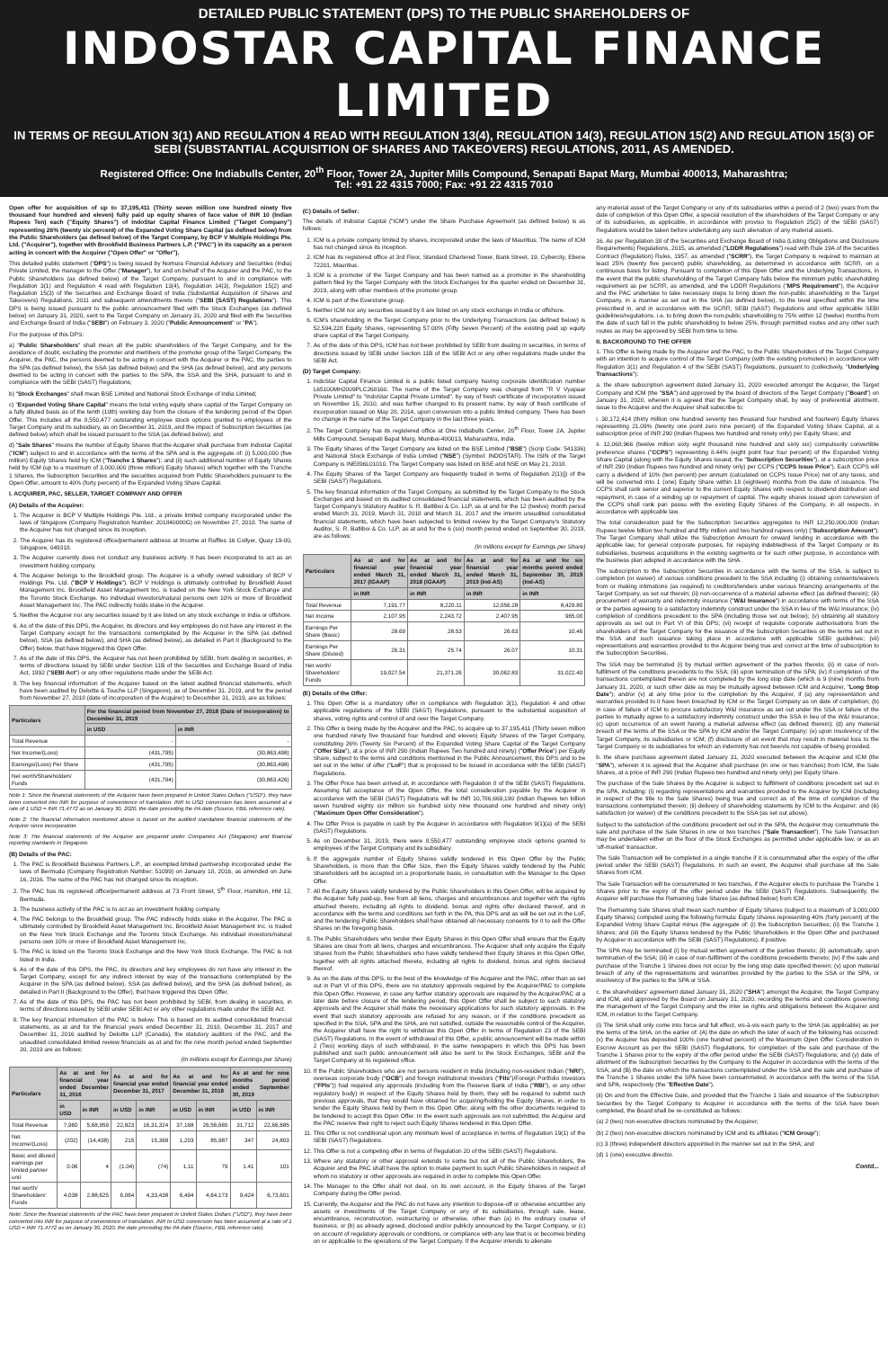DETAILED PUBLIC STATEMENT (DPS) TO THE PUBLIC SHAREHOLDERS OF
INDOSTAR CAPITAL FINANCE LIMITED
IN TERMS OF REGULATION 3(1) AND REGULATION 4 READ WITH REGULATION 13(4), REGULATION 14(3), REGULATION 15(2) AND REGULATION 15(3) OF SEBI (SUBSTANTIAL ACQUISITION OF SHARES AND TAKEOVERS) REGULATIONS, 2011, AS AMENDED.
Registered Office: One Indiabulls Center, 20<sup>th</sup> Floor, Tower 2A, Jupiter Mills Compound, Senapati Bapat Marg, Mumbai 400013, Maharashtra;
Tel: +91 22 4315 7000; Fax: +91 22 4315 7010
Open offer for acquisition of up to 37,195,411 (Thirty seven million one hundred ninety five thousand four hundred and eleven) fully paid up equity shares of face value of INR 10 (Indian Rupees Ten) each ("Equity Shares") of IndoStar Capital Finance Limited ("Target Company") representing 26% (twenty six percent) of the Expanded Voting Share Capital (as defined below) from the Public Shareholders (as defined below) of the Target Company, by BCP V Multiple Holdings Pte. Ltd. ("Acquirer"), together with Brookfield Business Partners L.P. ("PAC") in its capacity as a person acting in concert with the Acquirer ("Open Offer" or "Offer").
This detailed public statement ("DPS") is being issued by Nomura Financial Advisory and Securities (India) Private Limited, the manager to the Offer ("Manager"), for and on behalf of the Acquirer and the PAC, to the Public Shareholders (as defined below) of the Target Company, pursuant to and in compliance with Regulation 3(1) and Regulation 4 read with Regulation 13(4), Regulation 14(3), Regulation 15(2) and Regulation 15(3) of the Securities and Exchange Board of India (Substantial Acquisition of Shares and Takeovers) Regulations, 2011 and subsequent amendments thereto ("SEBI (SAST) Regulations"). This DPS is being issued pursuant to the public announcement filed with the Stock Exchanges (as defined below) on January 31, 2020, sent to the Target Company on January 31, 2020 and filed with the Securities and Exchange Board of India ("SEBI") on February 3, 2020 ("Public Announcement" or "PA").
For the purpose of this DPS:
a) "Public Shareholders" shall mean all the public shareholders of the Target Company, and for the avoidance of doubt, excluding the promoter and members of the promoter group of the Target Company, the Acquirer, the PAC, the persons deemed to be acting in concert with the Acquirer or the PAC, the parties to the SPA (as defined below), the SSA (as defined below) and the SHA (as defined below), and any persons deemed to be acting in concert with the parties to the SPA, the SSA and the SHA, pursuant to and in compliance with the SEBI (SAST) Regulations;
b) "Stock Exchanges" shall mean BSE Limited and National Stock Exchange of India Limited;
c) "Expanded Voting Share Capital" means the total voting equity share capital of the Target Company on a fully diluted basis as of the tenth (10th) working day from the closure of the tendering period of the Open Offer. This includes all the 8,550,477 outstanding employee stock options granted to employees of the Target Company and its subsidiary, as on December 31, 2019, and the impact of Subscription Securities (as defined below) which shall be issued pursuant to the SSA (as defined below); and
d) "Sale Shares" means the number of Equity Shares that the Acquirer shall purchase from Indostar Capital ("ICM") subject to and in accordance with the terms of the SPA and is the aggregate of: (i) 5,000,000 (five million) Equity Shares held by ICM ("Tranche 1 Shares"); and (ii) such additional number of Equity Shares held by ICM (up to a maximum of 3,000,000 (three million) Equity Shares) which together with the Tranche 1 Shares, the Subscription Securities and the securities acquired from Public Shareholders pursuant to the Open Offer, amount to 40% (forty percent) of the Expanded Voting Share Capital.
I. ACQUIRER, PAC, SELLER, TARGET COMPANY AND OFFER
(A) Details of the Acquirer:
1. The Acquirer is BCP V Multiple Holdings Pte. Ltd., a private limited company incorporated under the laws of Singapore (Company Registration Number: 201840080G) on November 27, 2018. The name of the Acquirer has not changed since its inception.
2. The Acquirer has its registered office/permanent address at Income at Raffles 16 Collyer, Quay 19-00, Singapore, 049318.
3. The Acquirer currently does not conduct any business activity. It has been incorporated to act as an investment holding company.
4. The Acquirer belongs to the Brookfield group. The Acquirer is a wholly owned subsidiary of BCP V Holdings Pte. Ltd. ("BCP V Holdings"). BCP V Holdings is ultimately controlled by Brookfield Asset Management Inc. Brookfield Asset Management Inc. is traded on the New York Stock Exchange and the Toronto Stock Exchange. No individual investors/natural persons own 10% or more of Brookfield Asset Management Inc. The PAC indirectly holds stake in the Acquirer.
5. Neither the Acquirer nor any securities issued by it are listed on any stock exchange in India or offshore.
6. As of the date of this DPS, the Acquirer, its directors and key employees do not have any interest in the Target Company except for the transactions contemplated by the Acquirer in the SPA (as defined below), SSA (as defined below), and SHA (as defined below), as detailed in Part II (Background to the Offer) below, that have triggered this Open Offer.
7. As of the date of this DPS, the Acquirer has not been prohibited by SEBI, from dealing in securities, in terms of directions issued by SEBI under Section 11B of the Securities and Exchange Board of India Act, 1992 ("SEBI Act") or any other regulations made under the SEBI Act.
8. The key financial information of the Acquirer based on the latest audited financial statements, which have been audited by Deloitte & Touche LLP (Singapore), as of December 31, 2019, and for the period from November 27, 2018 (date of incorporation of the Acquirer) to December 31, 2019, are as follows:
| Particulars | For the financial period from November 27, 2018 (Date of Incorporation) to December 31, 2019 | |
| --- | --- | --- |
| | in USD | in INR |
| Total Revenue | - | - |
| Net Income/(Loss) | (431,795) | (30,863,498) |
| Earnings/(Loss) Per Share | (431,795) | (30,863,498) |
| Net worth/Shareholders' Funds | (431,794) | (30,863,426) |
Note 1: Since the financial statements of the Acquirer have been prepared in United States Dollars ("USD"), they have been converted into INR for purpose of convenience of translation. INR to USD conversion has been assumed at a rate of 1 USD = INR 71.4772 as on January 30, 2020, the date preceding the PA date (Source, FBIL reference rate).
Note 2: The financial information mentioned above is based on the audited standalone financial statements of the Acquirer since incorporation.
Note 3: The financial statements of the Acquirer are prepared under Companies Act (Singapore) and financial reporting standards in Singapore.
(B) Details of the PAC:
1. The PAC is Brookfield Business Partners L.P., an exempted limited partnership incorporated under the laws of Bermuda (Company Registration Number: 51099) on January 18, 2016, as amended on June 16, 2016. The name of the PAC has not changed since its inception.
2. The PAC has its registered office/permanent address at 73 Front Street, 5<sup>th</sup> Floor, Hamilton, HM 12, Bermuda.
3. The business activity of the PAC is to act as an investment holding company.
4. The PAC belongs to the Brookfield group. The PAC indirectly holds stake in the Acquirer. The PAC is ultimately controlled by Brookfield Asset Management Inc. Brookfield Asset Management Inc. is traded on the New York Stock Exchange and the Toronto Stock Exchange. No individual investors/natural persons own 10% or more of Brookfield Asset Management Inc.
5. The PAC is listed on the Toronto Stock Exchange and the New York Stock Exchange. The PAC is not listed in India.
6. As of the date of this DPS, the PAC, its directors and key employees do not have any interest in the Target Company, except for any indirect interest by way of the transactions contemplated by the Acquirer in the SPA (as defined below), SSA (as defined below), and the SHA (as defined below), as detailed in Part II (Background to the Offer), that have triggered this Open Offer.
7. As of the date of this DPS, the PAC has not been prohibited by SEBI, from dealing in securities, in terms of directions issued by SEBI under SEBI Act or any other regulations made under the SEBI Act.
8. The key financial information of the PAC is below. This is based on its audited consolidated financial statements, as at and for the financial years ended December 31, 2018, December 31, 2017 and December 31, 2016 audited by Deloitte LLP (Canada), the statutory auditors of the PAC, and the unaudited consolidated limited review financials as at and for the nine month period ended September 30, 2019 are as follows:
(In millions except for Earnings per Share)
| Particulars | As at and for financial year ended December 31, 2016 | | As at and for financial year ended December 31, 2017 | | As at and for financial year ended December 31, 2018 | | As at and for nine months period ended September 30, 2019 | |
| --- | --- | --- | --- | --- | --- | --- | --- | --- |
| | in USD | in INR | in USD | in INR | in USD | in INR | in USD | in INR |
| Total Revenue | 7,960 | 5,68,959 | 22,823 | 16,31,324 | 37,168 | 26,56,665 | 31,712 | 22,66,685 |
| Net Income/(Loss) | (202) | (14,438) | 215 | 15,368 | 1,203 | 85,987 | 347 | 24,803 |
| Basic and diluted earnings per limited partner unit | 0.06 | 4 | (1.04) | (74) | 1.11 | 79 | 1.41 | 101 |
| Net worth/ Shareholders' Funds | 4,038 | 2,88,625 | 6,064 | 4,33,438 | 6,494 | 4,64,173 | 9,424 | 6,73,601 |
Note: Since the financial statements of the PAC have been prepared in United States Dollars ("USD"), they have been converted into INR for purpose of convenience of translation. INR to USD conversion has been assumed at a rate of 1 USD = INR 71.4772 as on January 30, 2020, the date preceding the PA date (Source, FBIL reference rate).
(C) Details of Seller:
The details of Indostar Capital ("ICM") under the Share Purchase Agreement (as defined below) is as follows:
1. ICM is a private company limited by shares, incorporated under the laws of Mauritius. The name of ICM has not changed since its inception.
2. ICM has its registered office at 3rd Floor, Standard Chartered Tower, Bank Street, 19, Cybercity, Ebene 72201, Mauritius.
3. ICM is a promoter of the Target Company and has been named as a promoter in the shareholding pattern filed by the Target Company with the Stock Exchanges for the quarter ended on December 31, 2019, along with other members of the promoter group.
4. ICM is part of the Everstone group.
5. Neither ICM nor any securities issued by it are listed on any stock exchange in India or offshore.
6. ICM's shareholding in the Target Company prior to the Underlying Transactions (as defined below) is 52,594,228 Equity Shares, representing 57.00% (Fifty Seven Percent) of the existing paid up equity share capital of the Target Company.
7. As of the date of this DPS, ICM has not been prohibited by SEBI from dealing in securities, in terms of directions issued by SEBI under Section 11B of the SEBI Act or any other regulations made under the SEBI Act.
(D) Target Company:
1. IndoStar Capital Finance Limited is a public listed company having corporate identification number L65100MH2009PLC268160. The name of the Target Company was changed from "R V Vyapaar Private Limited" to "IndoStar Capital Private Limited", by way of fresh certificate of incorporation issued on November 15, 2010, and was further changed to its present name, by way of fresh certificate of incorporation issued on May 28, 2014, upon conversion into a public limited company. There has been no change in the name of the Target Company in the last three years.
2. The Target Company has its registered office at One Indiabulls Center, 20<sup>th</sup> Floor, Tower 2A, Jupiter Mills Compound, Senapati Bapat Marg, Mumbai-400013, Maharashtra, India.
3. The Equity Shares of the Target Company are listed on the BSE Limited ("BSE") (Scrip Code: 541336) and National Stock Exchange of India Limited ("NSE") (Symbol: INDOSTAR). The ISIN of the Target Company is INE896L01010. The Target Company was listed on BSE and NSE on May 21, 2018.
4. The Equity Shares of the Target Company are frequently traded in terms of Regulation 2(1)(j) of the SEBI (SAST) Regulations.
5. The key financial information of the Target Company, as submitted by the Target Company to the Stock Exchanges and based on its audited consolidated financial statements, which has been audited by the Target Company's Statutory Auditor S. R. Batliboi & Co. LLP, as at and for the 12 (twelve) month period ended March 31, 2019, March 31, 2018 and March 31, 2017 and the interim unaudited consolidated financial statements, which have been subjected to limited review by the Target Company's Statutory Auditor, S. R. Batliboi & Co. LLP, as at and for the 6 (six) month period ended on September 30, 2019, are as follows:
(In millions except for Earnings per Share)
| Particulars | As at and for financial year ended March 31, 2017 (IGAAP) | As at and for financial year ended March 31, 2018 (IGAAP) | As at and for financial year ended March 31, 2019 (Ind-AS) | As at and for six months period ended September 30, 2019 (Ind-AS) |
| --- | --- | --- | --- | --- |
| | in INR | in INR | in INR | in INR |
| Total Revenue | 7,191.77 | 8,220.11 | 12,056.28 | 8,429.80 |
| Net Income | 2,107.95 | 2,243.72 | 2,407.95 | 965.00 |
| Earnings Per Share (Basic) | 28.69 | 28.53 | 26.63 | 10.46 |
| Earnings Per Share (Diluted) | 26.31 | 25.74 | 26.07 | 10.31 |
| Net worth/ Shareholders' Funds | 19,027.54 | 21,371.26 | 30,062.83 | 31,022.40 |
(E) Details of the Offer:
1. This Open Offer is a mandatory offer in compliance with Regulation 3(1), Regulation 4 and other applicable regulations of the SEBI (SAST) Regulations, pursuant to the substantial acquisition of shares, voting rights and control of and over the Target Company.
2. This Offer is being made by the Acquirer and the PAC, to acquire up to 37,195,411 (Thirty seven million one hundred ninety five thousand four hundred and eleven) Equity Shares of the Target Company, constituting 26% (Twenty Six Percent) of the Expanded Voting Share Capital of the Target Company ("Offer Size"), at a price of INR 290 (Indian Rupees Two hundred and ninety) ("Offer Price") per Equity Share, subject to the terms and conditions mentioned in the Public Announcement, this DPS and to be set out in the letter of offer ("LoF") that is proposed to be issued in accordance with the SEBI (SAST) Regulations.
3. The Offer Price has been arrived at, in accordance with Regulation 8 of the SEBI (SAST) Regulations. Assuming full acceptance of the Open Offer, the total consideration payable by the Acquirer in accordance with the SEBI (SAST) Regulations will be INR 10,786,669,190 (Indian Rupees ten billion seven hundred eighty six million six hundred sixty nine thousand one hundred and ninety only) ("Maximum Open Offer Consideration").
4. The Offer Price is payable in cash by the Acquirer in accordance with Regulation 9(1)(a) of the SEBI (SAST) Regulations.
5. As on December 31, 2019, there were 8,550,477 outstanding employee stock options granted to employees of the Target Company and its subsidiary.
6. If the aggregate number of Equity Shares validly tendered in this Open Offer by the Public Shareholders, is more than the Offer Size, then the Equity Shares validly tendered by the Public Shareholders will be accepted on a proportionate basis, in consultation with the Manager to the Open Offer.
7. All the Equity Shares validly tendered by the Public Shareholders in this Open Offer, will be acquired by the Acquirer fully paid-up, free from all liens, charges and encumbrances and together with the rights attached thereto, including all rights to dividend, bonus and rights offer declared thereof, and in accordance with the terms and conditions set forth in the PA, this DPS and as will be set out in the LoF, and the tendering Public Shareholders shall have obtained all necessary consents for it to sell the Offer Shares on the foregoing basis.
8. The Public Shareholders who tender their Equity Shares in this Open Offer shall ensure that the Equity Shares are clear from all liens, charges and encumbrances. The Acquirer shall only acquire the Equity Shares from the Public Shareholders who have validly tendered their Equity Shares in this Open Offer, together with all rights attached thereto, including all rights to dividend, bonus and rights declared thereof.
9. As on the date of this DPS, to the best of the knowledge of the Acquirer and the PAC, other than as set out in Part VI of this DPS, there are no statutory approvals required by the Acquirer/PAC to complete this Open Offer. However, in case any further statutory approvals are required by the Acquirer/PAC at a later date before closure of the tendering period, this Open Offer shall be subject to such statutory approvals and the Acquirer shall make the necessary applications for such statutory approvals. In the event that such statutory approvals are refused for any reason, or if the conditions precedent as specified in the SSA, SPA and the SHA, are not satisfied, outside the reasonable control of the Acquirer, the Acquirer shall have the right to withdraw this Open Offer in terms of Regulation 23 of the SEBI (SAST) Regulations. In the event of withdrawal of this Offer, a public announcement will be made within 2 (Two) working days of such withdrawal, in the same newspapers in which this DPS has been published and such public announcement will also be sent to the Stock Exchanges, SEBI and the Target Company at its registered office.
10. If the Public Shareholders who are not persons resident in India (including non-resident Indian ("NRI"), overseas corporate body ("OCB") and foreign institutional investors ("FIIs")/Foreign Portfolio Investors ("FPIs")) had required any approvals (including from the Reserve Bank of India ("RBI"), or any other regulatory body) in respect of the Equity Shares held by them, they will be required to submit such previous approvals, that they would have obtained for acquiring/holding the Equity Shares, in order to tender the Equity Shares held by them in this Open Offer, along with the other documents required to be tendered to accept this Open Offer. In the event such approvals are not submitted, the Acquirer and the PAC reserve their right to reject such Equity Shares tendered in this Open Offer.
11. This Offer is not conditional upon any minimum level of acceptance in terms of Regulation 19(1) of the SEBI (SAST) Regulations.
12. This Offer is not a competing offer in terms of Regulation 20 of the SEBI (SAST) Regulations.
13. Where any statutory or other approval extends to some but not all of the Public Shareholders, the Acquirer and the PAC shall have the option to make payment to such Public Shareholders in respect of whom no statutory or other approvals are required in order to complete this Open Offer.
14. The Manager to the Offer shall not deal, on its own account, in the Equity Shares of the Target Company during the Offer period.
15. Currently, the Acquirer and the PAC do not have any intention to dispose-off or otherwise encumber any assets or investments of the Target Company or any of its subsidiaries, through sale, lease, encumbrance, reconstruction, restructuring or otherwise, other than (a) in the ordinary course of business, or (b) as already agreed, disclosed and/or publicly announced by the Target Company, or (c) on account of regulatory approvals or conditions, or compliance with any law that is or becomes binding on or applicable to the operations of the Target Company. If the Acquirer intends to alienate
any material asset of the Target Company or any of its subsidiaries within a period of 2 (two) years from the date of completion of this Open Offer, a special resolution of the shareholders of the Target Company or any of its subsidiaries, as applicable, in accordance with proviso to Regulation 25(2) of the SEBI (SAST) Regulations would be taken before undertaking any such alienation of any material assets.
16. As per Regulation 38 of the Securities and Exchange Board of India (Listing Obligations and Disclosure Requirements) Regulations, 2015, as amended ("LODR Regulations") read with Rule 19A of the Securities Contract (Regulation) Rules, 1957, as amended ("SCRR"), the Target Company is required to maintain at least 25% (twenty five percent) public shareholding, as determined in accordance with SCRR, on a continuous basis for listing. Pursuant to completion of this Open Offer and the Underlying Transactions, in the event that the public shareholding of the Target Company falls below the minimum public shareholding requirement as per SCRR, as amended, and the LODR Regulations ("MPS Requirement"), the Acquirer and the PAC undertake to take necessary steps to bring down the non-public shareholding in the Target Company, in a manner as set out in the SHA (as defined below), to the level specified within the time prescribed in, and in accordance with the SCRR, SEBI (SAST) Regulations and other applicable SEBI guidelines/regulations. i.e. to bring down the non-public shareholding to 75% within 12 (twelve) months from the date of such fall in the public shareholding to below 25%, through permitted routes and any other such routes as may be approved by SEBI from time to time.
II. BACKGROUND TO THE OFFER
1. This Offer is being made by the Acquirer and the PAC, to the Public Shareholders of the Target Company with an intention to acquire control of the Target Company (with the existing promoters) in accordance with Regulation 3(1) and Regulation 4 of the SEBI (SAST) Regulations, pursuant to (collectively, "Underlying Transactions"):
a. the share subscription agreement dated January 31, 2020 executed amongst the Acquirer, the Target Company and ICM (the "SSA") and approved by the board of directors of the Target Company ("Board") on January 31, 2020, wherein it is agreed that the Target Company shall, by way of preferential allotment, issue to the Acquirer and the Acquirer shall subscribe to:
i. 30,172,414 (thirty million one hundred seventy two thousand four hundred and fourteen) Equity Shares representing 21.09% (twenty one point zero nine percent) of the Expanded Voting Share Capital, at a subscription price of INR 290 (Indian Rupees two hundred and ninety only) per Equity Share; and
ii. 12,068,966 (twelve million sixty eight thousand nine hundred and sixty six) compulsorily convertible preference shares ("CCPS") representing 8.44% (eight point four four percent) of the Expanded Voting Share Capital (along with the Equity Shares issued, the "Subscription Securities"), at a subscription price of INR 290 (Indian Rupees two hundred and ninety only) per CCPS ("CCPS Issue Price"). Each CCPS will carry a dividend of 10% (ten percent) per annum (calculated on CCPS Issue Price) net of any taxes, and will be converted into 1 (one) Equity Share within 18 (eighteen) months from the date of issuance. The CCPS shall rank senior and superior to the current Equity Shares with respect to dividend distribution and repayment, in case of a winding up or repayment of capital. The equity shares issued upon conversion of the CCPS shall rank pari passu with the existing Equity Shares of the Company, in all respects, in accordance with applicable law.
The total consideration paid for the Subscription Securities aggregates to INR 12,250,000,000 (Indian Rupees twelve billion two hundred and fifty million and two hundred rupees only) ("Subscription Amount"). The Target Company shall utilize the Subscription Amount for onward lending in accordance with the applicable law, for general corporate purposes, for repaying indebtedness of the Target Company or its subsidiaries, business acquisitions in the existing segments or for such other purpose, in accordance with the business plan adopted in accordance with the SHA.
The subscription to the Subscription Securities in accordance with the terms of the SSA, is subject to completion (or waiver) of various conditions precedent to the SSA including (i) obtaining consents/waivers from or making intimations (as required) to creditors/lenders under various financing arrangements of the Target Company, as set out therein; (ii) non-occurrence of a material adverse effect (as defined therein); (iii) procurement of warranty and indemnity insurance ("W&I Insurance") in accordance with terms of the SSA or the parties agreeing to a satisfactory indemnity construct under the SSA in lieu of the W&I Insurance; (iv) completion of conditions precedent to the SPA (including those set out below); (v) obtaining all statutory approvals as set out in Part VI of this DPS; (vi) receipt of requisite corporate authorisations from the shareholders of the Target Company for the issuance of the Subscription Securities on the terms set out in the SSA and such issuance taking place in accordance with applicable SEBI guidelines; (vii) representations and warranties provided to the Acquirer being true and correct at the time of subscription to the Subscription Securities.
The SSA may be terminated (i) by mutual written agreement of the parties thereto; (ii) in case of non-fulfilment of the conditions precedents to the SSA; (iii) upon termination of the SPA; (iv) if completion of the transactions contemplated therein are not completed by the long stop date (which is 9 (nine) months from January 31, 2020, or such other date as may be mutually agreed between ICM and Acquirer, "Long Stop Date"); and/or (v) at any time prior to the completion by the Acquirer, if (a) any representation and warranties provided to it have been breached by ICM or the Target Company as on date of completion; (b) in case of failure of ICM to procure satisfactory W&I insurance as set out under the SSA or failure of the parties to mutually agree to a satisfactory indemnity construct under the SSA in lieu of the W&I Insurance; (c) upon occurrence of an event having a material adverse effect (as defined therein); (d) any material breach of the terms of the SSA or the SPA by ICM and/or the Target Company; (e) upon insolvency of the Target Company, its subsidiaries or ICM; (f) disclosure of an event that may result in material loss to the Target Company or its subsidiaries for which an indemnity has not been/is not capable of being provided.
b. the share purchase agreement dated January 31, 2020 executed between the Acquirer and ICM (the "SPA"), wherein it is agreed that the Acquirer shall purchase (in one or two tranches) from ICM, the Sale Shares, at a price of INR 290 (Indian Rupees two hundred and ninety only) per Equity Share.
The purchase of the Sale Shares by the Acquirer is subject to fulfilment of conditions precedent set out in the SPA, including: (i) regarding representations and warranties provided to the Acquirer by ICM (including in respect of the title to the Sale Shares) being true and correct as of the time of completion of the transactions contemplated therein; (ii) delivery of shareholding statements by ICM to the Acquirer; and (iii) satisfaction (or waiver) of the conditions precedent to the SSA (as set out above).
Subject to the satisfaction of the conditions precedent set out in the SPA, the Acquirer may consummate the sale and purchase of the Sale Shares in one or two tranches ("Sale Transaction"). The Sale Transaction may be undertaken either on the floor of the Stock Exchanges as permitted under applicable law, or as an 'off-market' transaction.
The Sale Transaction will be completed in a single tranche if it is consummated after the expiry of the offer period under the SEBI (SAST) Regulations. In such an event, the Acquirer shall purchase all the Sale Shares from ICM.
The Sale Transaction will be consummated in two tranches, if the Acquirer elects to purchase the Tranche 1 Shares prior to the expiry of the offer period under the SEBI (SAST) Regulations. Subsequently, the Acquirer will purchase the Remaining Sale Shares (as defined below) from ICM.
The Remaining Sale Shares shall mean such number of Equity Shares (subject to a maximum of 3,000,000 Equity Shares) computed using the following formula: Equity Shares representing 40% (forty percent) of the Expanded Voting Share Capital minus (the aggregate of: (i) the Subscription Securities; (ii) the Tranche 1 Shares; and (iii) the Equity Shares tendered by the Public Shareholders in the Open Offer and purchased by Acquirer in accordance with the SEBI (SAST) Regulations), if positive.
The SPA may be terminated (i) by mutual written agreement of the parties thereto; (ii) automatically, upon termination of the SSA; (iii) in case of non-fulfilment of the conditions precedents thereto; (iv) if the sale and purchase of the Tranche 1 Shares does not occur by the long stop date specified therein; (v) upon material breach of any of the representations and warranties provided by the parties to the SSA or the SPA, or insolvency of the parties to the SPA or SSA.
c. the shareholders' agreement dated January 31, 2020 ("SHA") amongst the Acquirer, the Target Company and ICM, and approved by the Board on January 31, 2020, recording the terms and conditions governing the management of the Target Company and the inter se rights and obligations between the Acquirer and ICM, in relation to the Target Company.
(i) The SHA shall only come into force and full effect, vis-à-vis each party to the SHA (as applicable) as per the terms of the SHA, on the earlier of: (A) the date on which the later of each of the following has occurred: (x) the Acquirer has deposited 100% (one hundred percent) of the Maximum Open Offer Consideration in Escrow Account as per the SEBI (SAST) Regulations, for completion of the sale and purchase of the Tranche 1 Shares prior to the expiry of the offer period under the SEBI (SAST) Regulations; and (y) date of allotment of the Subscription Securities by the Company to the Acquirer in accordance with the terms of the SSA; and (B) the date on which the transactions contemplated under the SSA and the sale and purchase of the Tranche 1 Shares under the SPA have been consummated, in accordance with the terms of the SSA and SPA, respectively (the "Effective Date").
(ii) On and from the Effective Date, and provided that the Tranche 1 Sale and issuance of the Subscription Securities by the Target Company to Acquirer in accordance with the terms of the SSA have been completed, the Board shall be re-constituted as follows:
(a) 2 (two) non-executive directors nominated by the Acquirer;
(b) 2 (two) non-executive directors nominated by ICM and its affiliates ("ICM Group");
(c) 3 (three) independent directors appointed in the manner set out in the SHA; and
(d) 1 (one) executive director.
Contd...